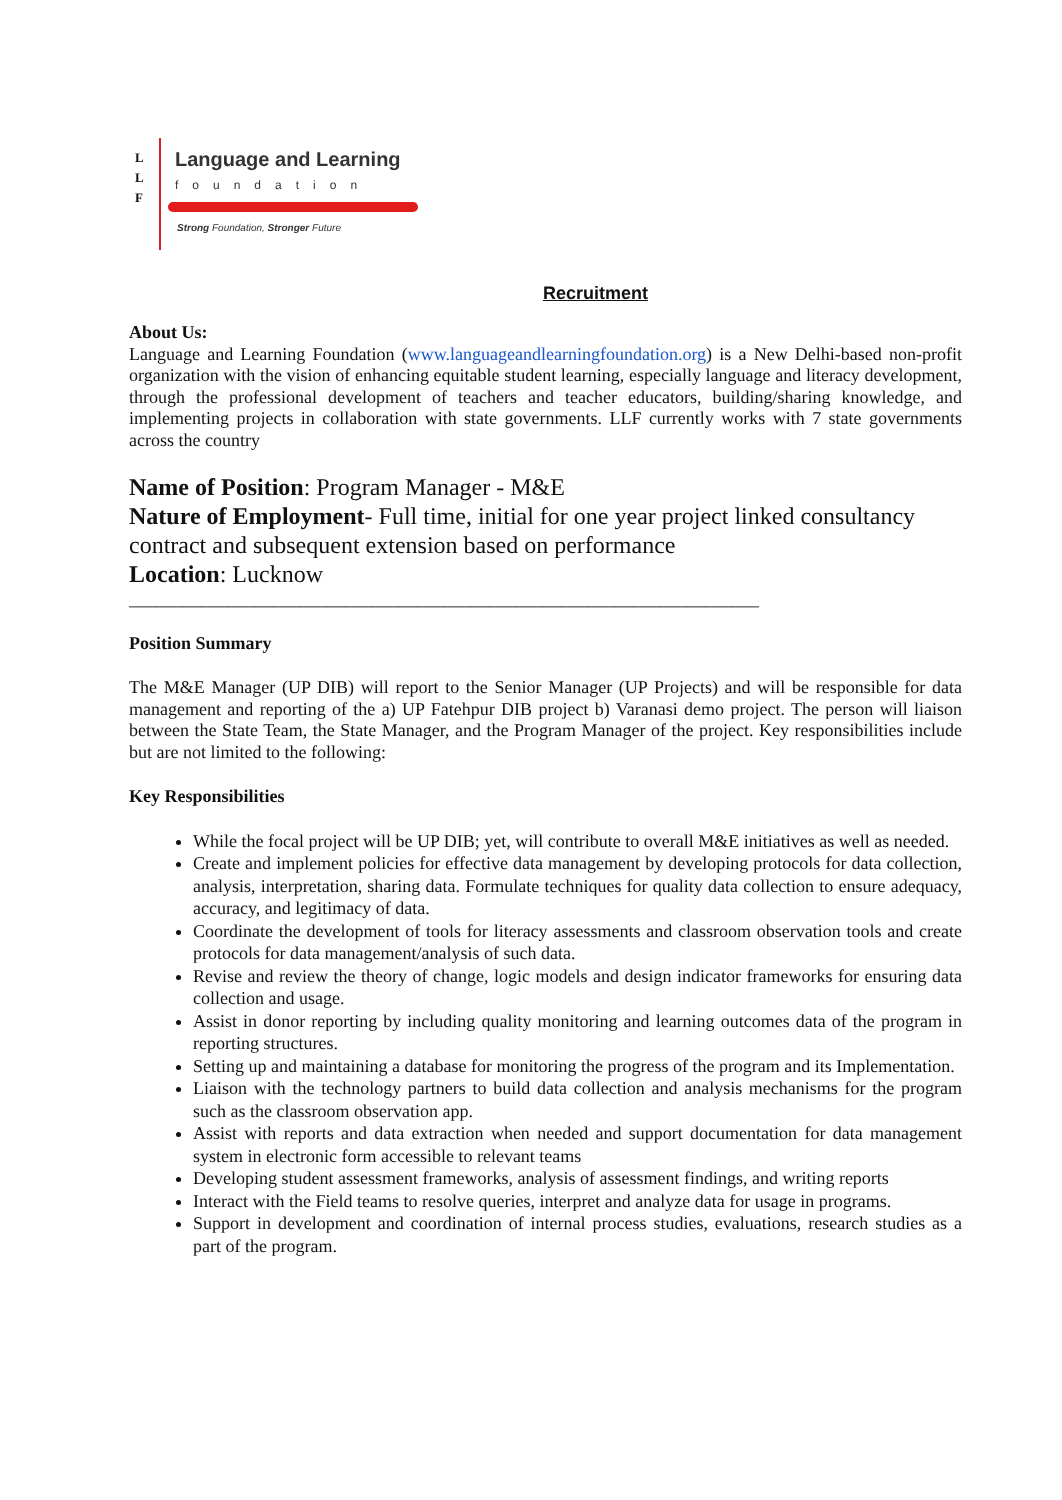L
L
F
Language and Learning
foundation
Strong Foundation, Stronger Future
Recruitment
About Us:
Language and Learning Foundation (www.languageandlearningfoundation.org) is a New Delhi-based non-profit organization with the vision of enhancing equitable student learning, especially language and literacy development, through the professional development of teachers and teacher educators, building/sharing knowledge, and implementing projects in collaboration with state governments. LLF currently works with 7 state governments across the country
Name of Position: Program Manager - M&E
Nature of Employment- Full time, initial for one year project linked consultancy contract and subsequent extension based on performance
Location: Lucknow
______________________________________________________________________
Position Summary
The M&E Manager (UP DIB) will report to the Senior Manager (UP Projects) and will be responsible for data management and reporting of the a) UP Fatehpur DIB project b) Varanasi demo project. The person will liaison between the State Team, the State Manager, and the Program Manager of the project. Key responsibilities include but are not limited to the following:
Key Responsibilities
While the focal project will be UP DIB; yet, will contribute to overall M&E initiatives as well as needed.
Create and implement policies for effective data management by developing protocols for data collection, analysis, interpretation, sharing data. Formulate techniques for quality data collection to ensure adequacy, accuracy, and legitimacy of data.
Coordinate the development of tools for literacy assessments and classroom observation tools and create protocols for data management/analysis of such data.
Revise and review the theory of change, logic models and design indicator frameworks for ensuring data collection and usage.
Assist in donor reporting by including quality monitoring and learning outcomes data of the program in reporting structures.
Setting up and maintaining a database for monitoring the progress of the program and its Implementation.
Liaison with the technology partners to build data collection and analysis mechanisms for the program such as the classroom observation app.
Assist with reports and data extraction when needed and support documentation for data management system in electronic form accessible to relevant teams
Developing student assessment frameworks, analysis of assessment findings, and writing reports
Interact with the Field teams to resolve queries, interpret and analyze data for usage in programs.
Support in development and coordination of internal process studies, evaluations, research studies as a part of the program.